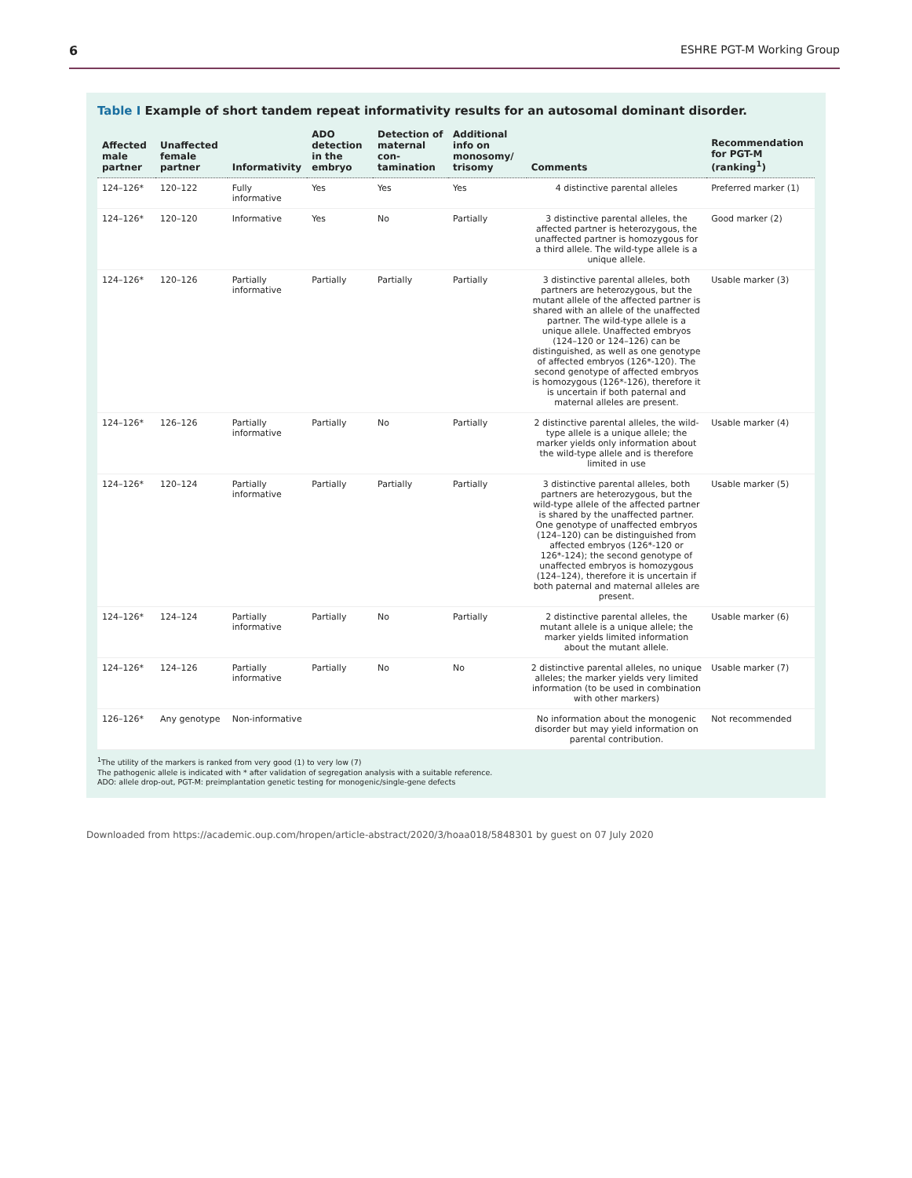6 ESHRE PGT-M Working Group
Table I Example of short tandem repeat informativity results for an autosomal dominant disorder.
| Affected male partner | Unaffected female partner | Informativity | ADO detection in the embryo | Detection of maternal con-tamination | Additional info on monosomy/ trisomy | Comments | Recommendation for PGT-M (ranking<sup>1</sup>) |
| --- | --- | --- | --- | --- | --- | --- | --- |
| 124–126* | 120–122 | Fully informative | Yes | Yes | Yes | 4 distinctive parental alleles | Preferred marker (1) |
| 124–126* | 120–120 | Informative | Yes | No | Partially | 3 distinctive parental alleles, the affected partner is heterozygous, the unaffected partner is homozygous for a third allele. The wild-type allele is a unique allele. | Good marker (2) |
| 124–126* | 120–126 | Partially informative | Partially | Partially | Partially | 3 distinctive parental alleles, both partners are heterozygous, but the mutant allele of the affected partner is shared with an allele of the unaffected partner. The wild-type allele is a unique allele. Unaffected embryos (124–120 or 124–126) can be distinguished, as well as one genotype of affected embryos (126*-120). The second genotype of affected embryos is homozygous (126*-126), therefore it is uncertain if both paternal and maternal alleles are present. | Usable marker (3) |
| 124–126* | 126–126 | Partially informative | Partially | No | Partially | 2 distinctive parental alleles, the wild-type allele is a unique allele; the marker yields only information about the wild-type allele and is therefore limited in use | Usable marker (4) |
| 124–126* | 120–124 | Partially informative | Partially | Partially | Partially | 3 distinctive parental alleles, both partners are heterozygous, but the wild-type allele of the affected partner is shared by the unaffected partner. One genotype of unaffected embryos (124–120) can be distinguished from affected embryos (126*-120 or 126*-124); the second genotype of unaffected embryos is homozygous (124–124), therefore it is uncertain if both paternal and maternal alleles are present. | Usable marker (5) |
| 124–126* | 124–124 | Partially informative | Partially | No | Partially | 2 distinctive parental alleles, the mutant allele is a unique allele; the marker yields limited information about the mutant allele. | Usable marker (6) |
| 124–126* | 124–126 | Partially informative | Partially | No | No | 2 distinctive parental alleles, no unique alleles; the marker yields very limited information (to be used in combination with other markers) | Usable marker (7) |
| 126–126* | Any genotype | Non-informative | | | | No information about the monogenic disorder but may yield information on parental contribution. | Not recommended |
<sup>1</sup> The utility of the markers is ranked from very good (1) to very low (7)
The pathogenic allele is indicated with * after validation of segregation analysis with a suitable reference.
ADO: allele drop-out, PGT-M: preimplantation genetic testing for monogenic/single-gene defects
Downloaded from https://academic.oup.com/hropen/article-abstract/2020/3/hoaa018/5848301 by guest on 07 July 2020